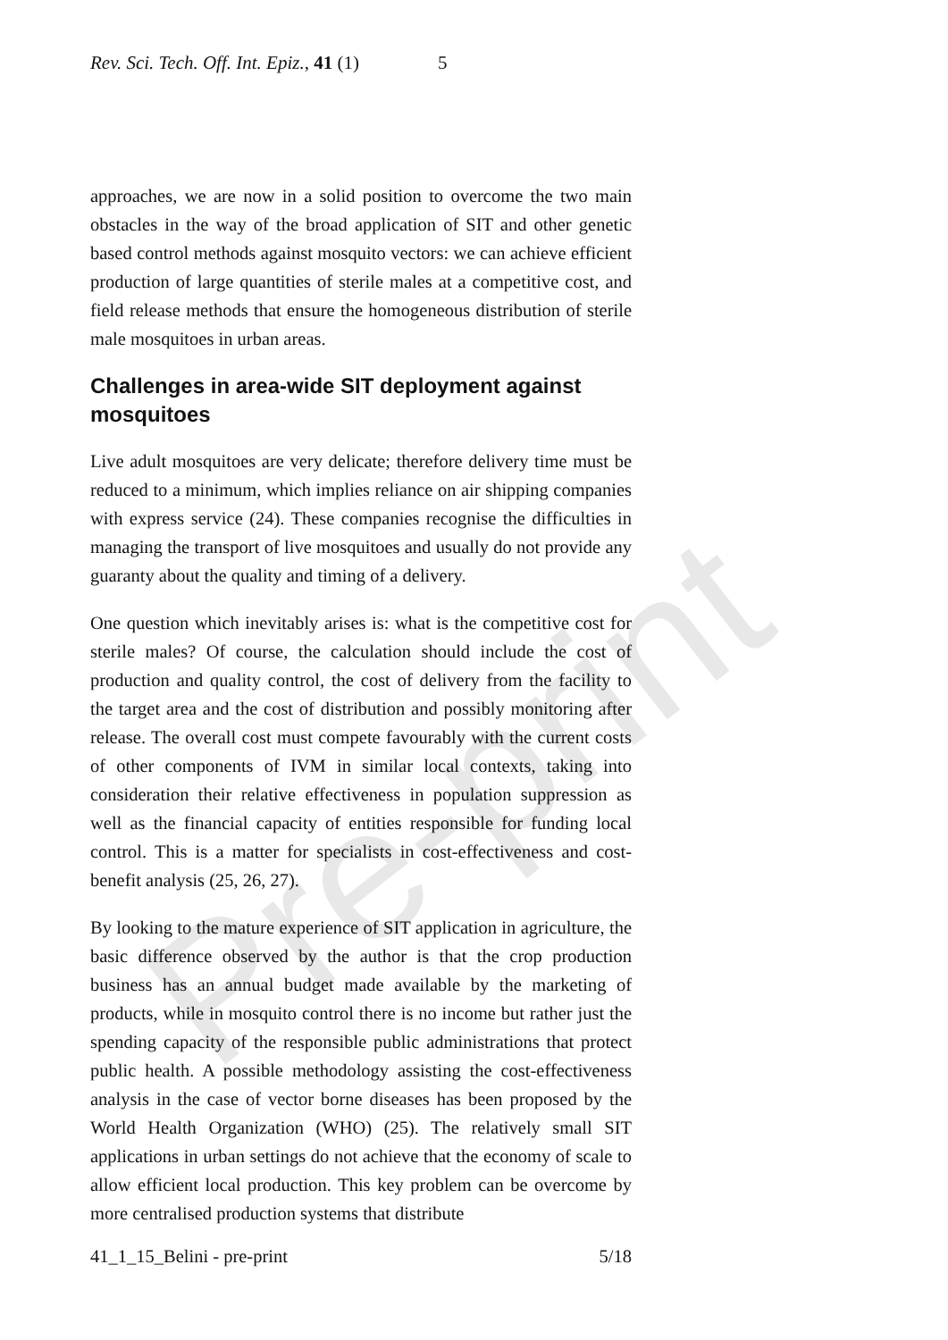Pre-print
Rev. Sci. Tech. Off. Int. Epiz., 41 (1) 5
approaches, we are now in a solid position to overcome the two main obstacles in the way of the broad application of SIT and other genetic based control methods against mosquito vectors: we can achieve efficient production of large quantities of sterile males at a competitive cost, and field release methods that ensure the homogeneous distribution of sterile male mosquitoes in urban areas.
Challenges in area-wide SIT deployment against mosquitoes
Live adult mosquitoes are very delicate; therefore delivery time must be reduced to a minimum, which implies reliance on air shipping companies with express service (24). These companies recognise the difficulties in managing the transport of live mosquitoes and usually do not provide any guaranty about the quality and timing of a delivery.
One question which inevitably arises is: what is the competitive cost for sterile males? Of course, the calculation should include the cost of production and quality control, the cost of delivery from the facility to the target area and the cost of distribution and possibly monitoring after release. The overall cost must compete favourably with the current costs of other components of IVM in similar local contexts, taking into consideration their relative effectiveness in population suppression as well as the financial capacity of entities responsible for funding local control. This is a matter for specialists in cost-effectiveness and cost-benefit analysis (25, 26, 27).
By looking to the mature experience of SIT application in agriculture, the basic difference observed by the author is that the crop production business has an annual budget made available by the marketing of products, while in mosquito control there is no income but rather just the spending capacity of the responsible public administrations that protect public health. A possible methodology assisting the cost-effectiveness analysis in the case of vector borne diseases has been proposed by the World Health Organization (WHO) (25). The relatively small SIT applications in urban settings do not achieve that the economy of scale to allow efficient local production. This key problem can be overcome by more centralised production systems that distribute
41_1_15_Belini - pre-print 5/18